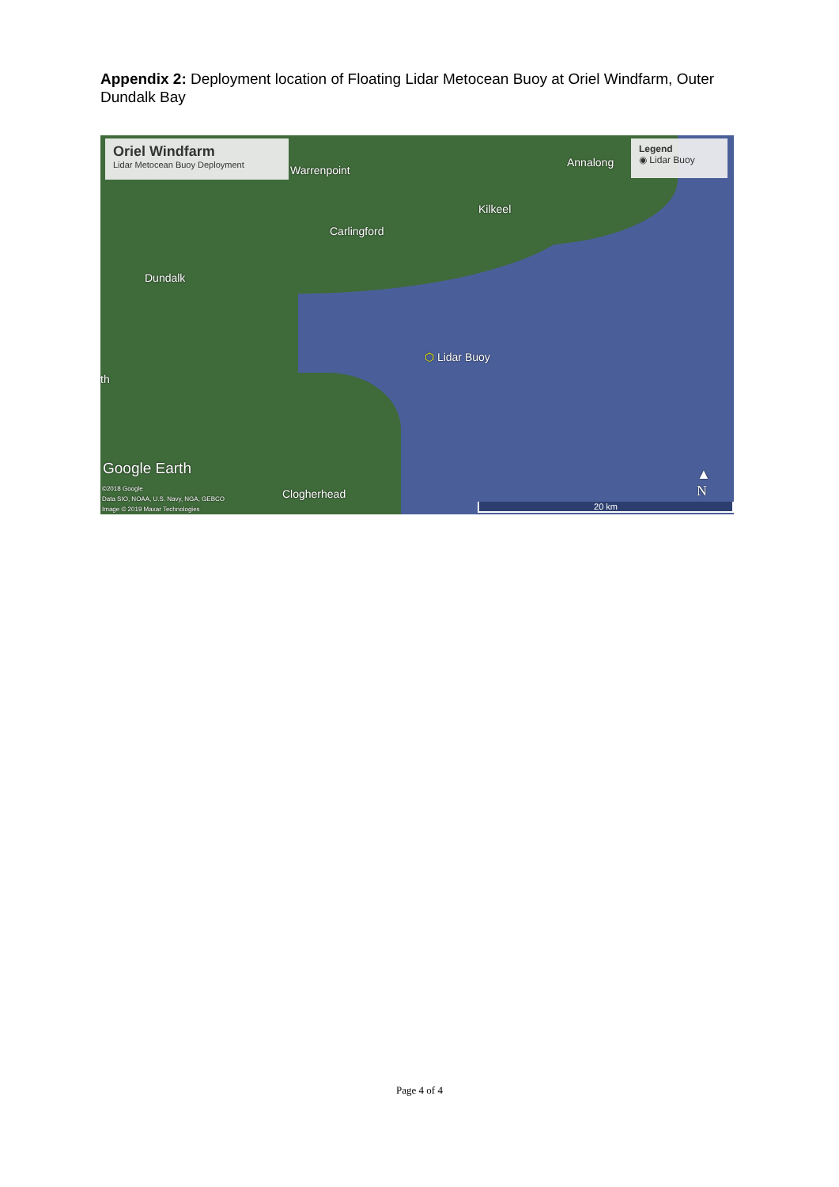Appendix 2: Deployment location of Floating Lidar Metocean Buoy at Oriel Windfarm, Outer Dundalk Bay
Oriel Windfarm
Lidar Metocean Buoy Deployment
Legend
◉ Lidar Buoy
Warrenpoint
Annalong
Kilkeel
Carlingford
Dundalk
⬡ Lidar Buoy
th
Google Earth
©2018 Google
Data SIO, NOAA, U.S. Navy, NGA, GEBCO
Image © 2019 Maxar Technologies
Clogherhead
▲
N
20 km
Page 4 of 4